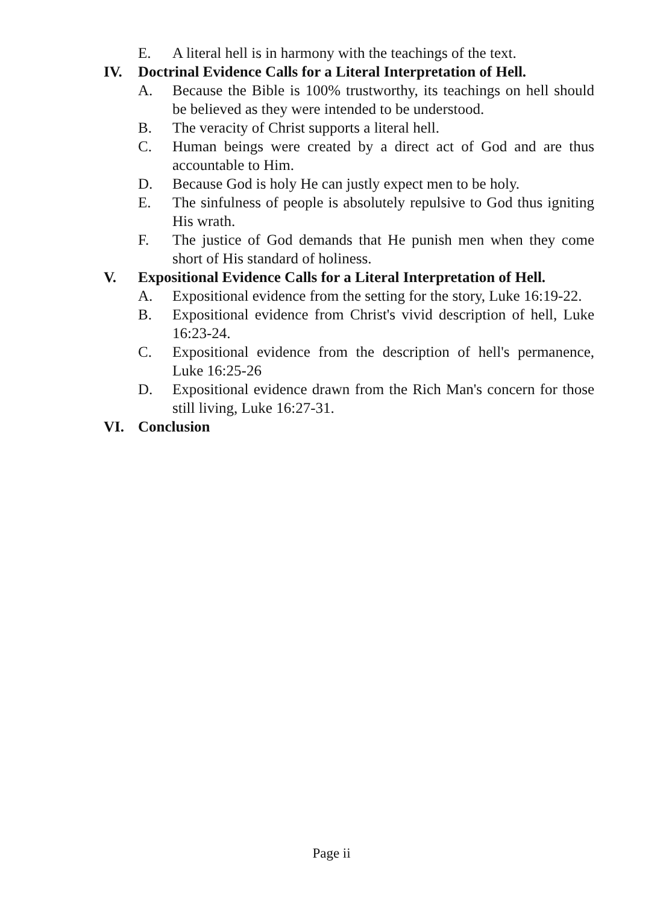E. A literal hell is in harmony with the teachings of the text.
IV. Doctrinal Evidence Calls for a Literal Interpretation of Hell.
A. Because the Bible is 100% trustworthy, its teachings on hell should be believed as they were intended to be understood.
B. The veracity of Christ supports a literal hell.
C. Human beings were created by a direct act of God and are thus accountable to Him.
D. Because God is holy He can justly expect men to be holy.
E. The sinfulness of people is absolutely repulsive to God thus igniting His wrath.
F. The justice of God demands that He punish men when they come short of His standard of holiness.
V. Expositional Evidence Calls for a Literal Interpretation of Hell.
A. Expositional evidence from the setting for the story, Luke 16:19-22.
B. Expositional evidence from Christ's vivid description of hell, Luke 16:23-24.
C. Expositional evidence from the description of hell's permanence, Luke 16:25-26
D. Expositional evidence drawn from the Rich Man's concern for those still living, Luke 16:27-31.
VI. Conclusion
Page ii